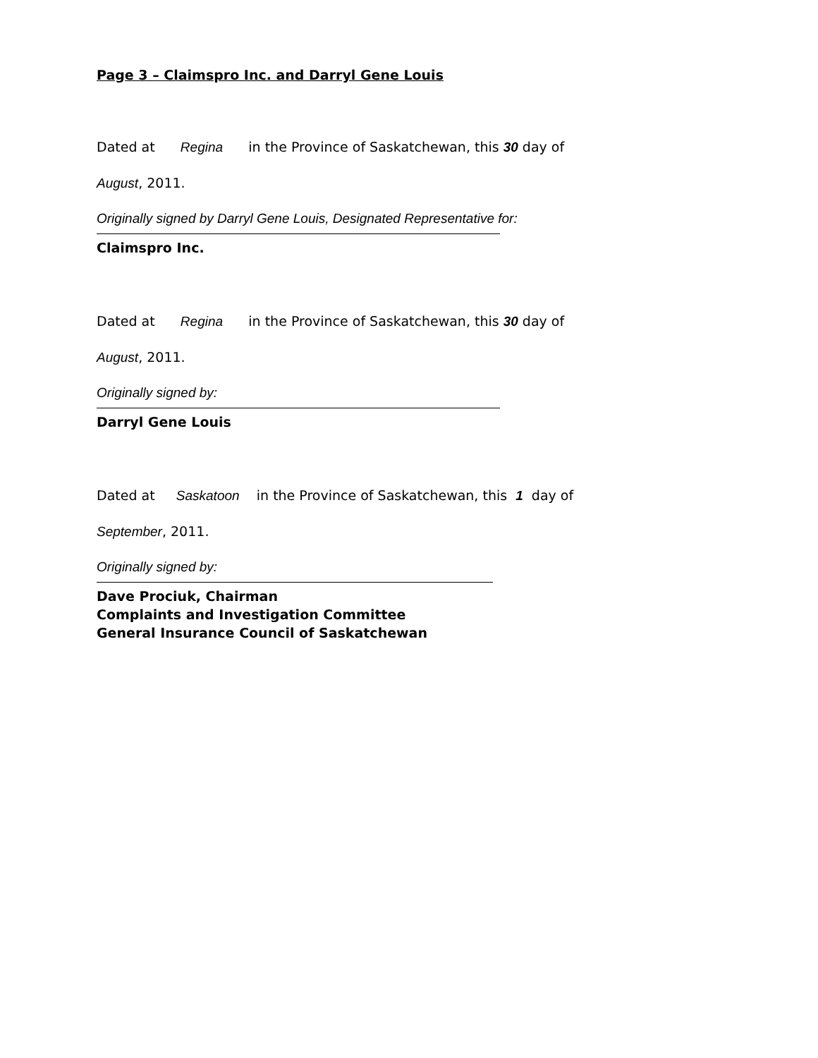Page 3 – Claimspro Inc. and Darryl Gene Louis
Dated at Regina in the Province of Saskatchewan, this 30 day of
August, 2011.
Originally signed by Darryl Gene Louis, Designated Representative for:
Claimspro Inc.
Dated at Regina in the Province of Saskatchewan, this 30 day of
August, 2011.
Originally signed by:
Darryl Gene Louis
Dated at Saskatoon in the Province of Saskatchewan, this 1 day of
September, 2011.
Originally signed by:
Dave Prociuk, Chairman
Complaints and Investigation Committee
General Insurance Council of Saskatchewan